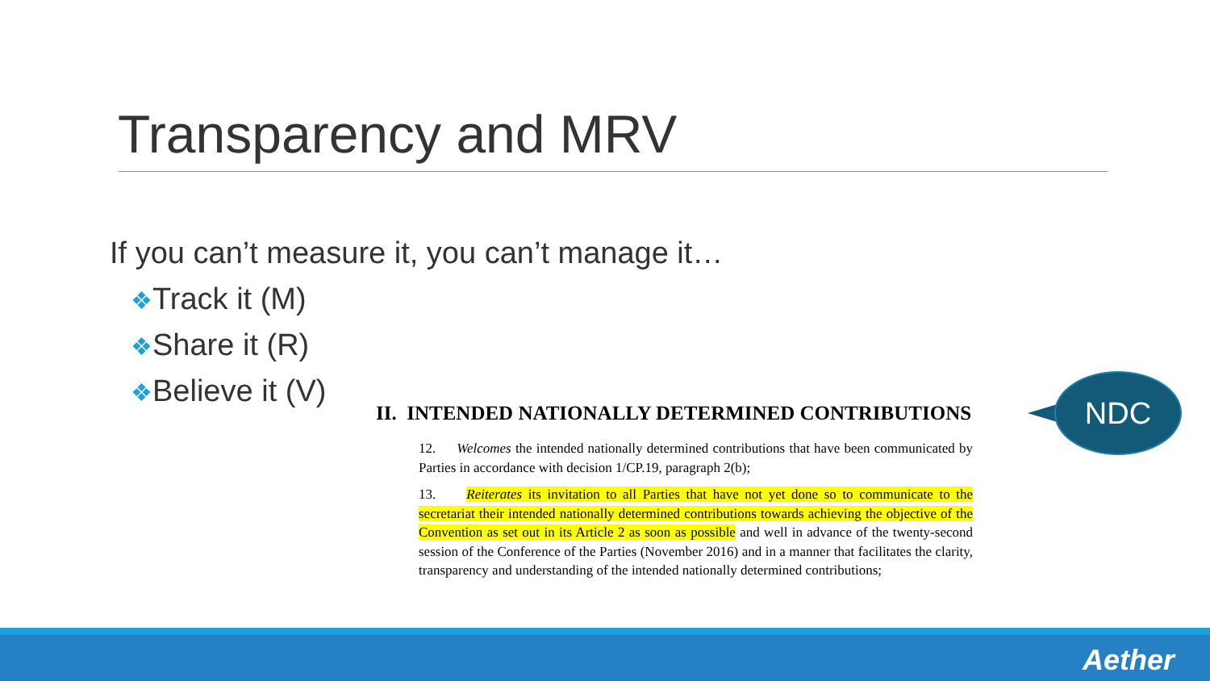Transparency and MRV
If you can’t measure it, you can’t manage it…
❖Track it (M)
❖Share it (R)
❖Believe it (V)
II. INTENDED NATIONALLY DETERMINED CONTRIBUTIONS
12. Welcomes the intended nationally determined contributions that have been communicated by Parties in accordance with decision 1/CP.19, paragraph 2(b);
13. Reiterates its invitation to all Parties that have not yet done so to communicate to the secretariat their intended nationally determined contributions towards achieving the objective of the Convention as set out in its Article 2 as soon as possible and well in advance of the twenty-second session of the Conference of the Parties (November 2016) and in a manner that facilitates the clarity, transparency and understanding of the intended nationally determined contributions;
NDC
Aether